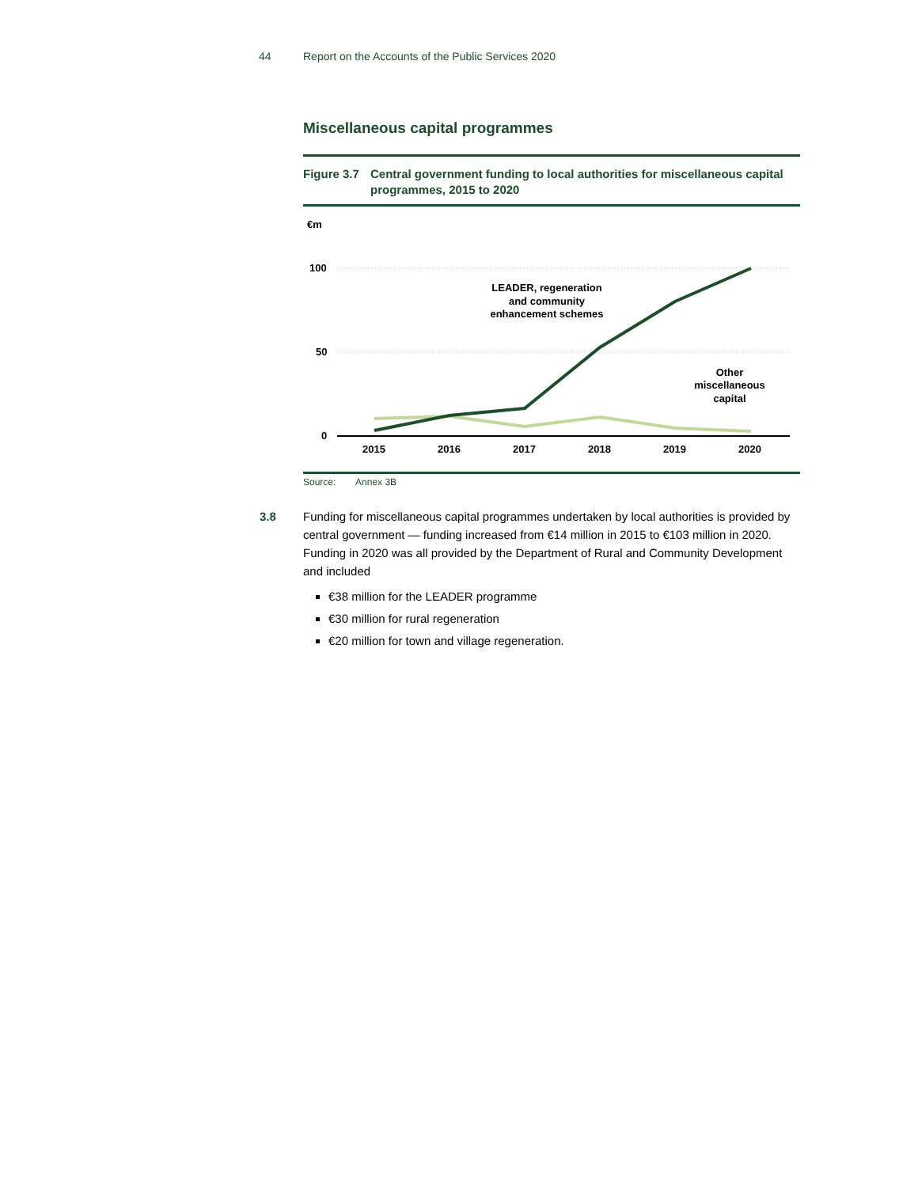44 Report on the Accounts of the Public Services 2020
Miscellaneous capital programmes
Figure 3.7
Central government funding to local authorities for miscellaneous capital programmes, 2015 to 2020
€m
100
50
0
2015
2016
2017
2018
2019
2020
LEADER, regeneration
and community
enhancement schemes
Other
miscellaneous
capital
Source: Annex 3B
3.8 Funding for miscellaneous capital programmes undertaken by local authorities is provided by central government — funding increased from €14 million in 2015 to €103 million in 2020. Funding in 2020 was all provided by the Department of Rural and Community Development and included
€38 million for the LEADER programme
€30 million for rural regeneration
€20 million for town and village regeneration.